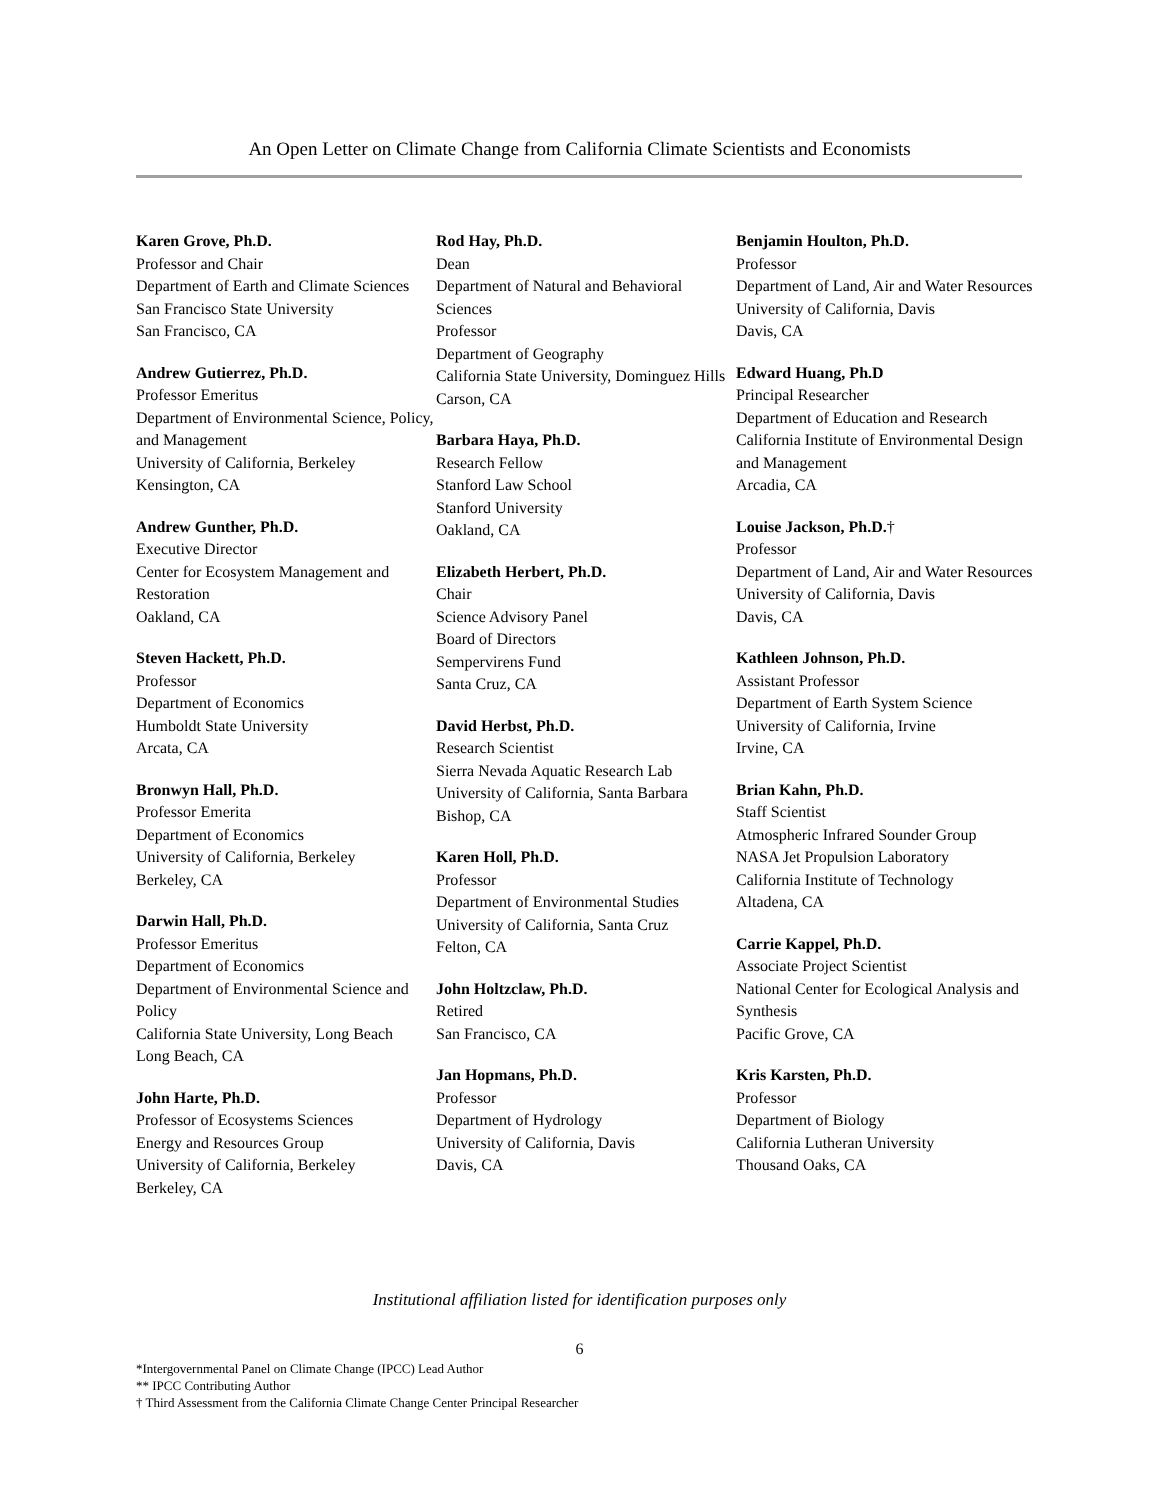An Open Letter on Climate Change from California Climate Scientists and Economists
Karen Grove, Ph.D.
Professor and Chair
Department of Earth and Climate Sciences
San Francisco State University
San Francisco, CA
Andrew Gutierrez, Ph.D.
Professor Emeritus
Department of Environmental Science, Policy, and Management
University of California, Berkeley
Kensington, CA
Andrew Gunther, Ph.D.
Executive Director
Center for Ecosystem Management and Restoration
Oakland, CA
Steven Hackett, Ph.D.
Professor
Department of Economics
Humboldt State University
Arcata, CA
Bronwyn Hall, Ph.D.
Professor Emerita
Department of Economics
University of California, Berkeley
Berkeley, CA
Darwin Hall, Ph.D.
Professor Emeritus
Department of Economics
Department of Environmental Science and Policy
California State University, Long Beach
Long Beach, CA
John Harte, Ph.D.
Professor of Ecosystems Sciences
Energy and Resources Group
University of California, Berkeley
Berkeley, CA
Rod Hay, Ph.D.
Dean
Department of Natural and Behavioral Sciences
Professor
Department of Geography
California State University, Dominguez Hills
Carson, CA
Barbara Haya, Ph.D.
Research Fellow
Stanford Law School
Stanford University
Oakland, CA
Elizabeth Herbert, Ph.D.
Chair
Science Advisory Panel
Board of Directors
Sempervirens Fund
Santa Cruz, CA
David Herbst, Ph.D.
Research Scientist
Sierra Nevada Aquatic Research Lab
University of California, Santa Barbara
Bishop, CA
Karen Holl, Ph.D.
Professor
Department of Environmental Studies
University of California, Santa Cruz
Felton, CA
John Holtzclaw, Ph.D.
Retired
San Francisco, CA
Jan Hopmans, Ph.D.
Professor
Department of Hydrology
University of California, Davis
Davis, CA
Benjamin Houlton, Ph.D.
Professor
Department of Land, Air and Water Resources
University of California, Davis
Davis, CA
Edward Huang, Ph.D
Principal Researcher
Department of Education and Research
California Institute of Environmental Design and Management
Arcadia, CA
Louise Jackson, Ph.D.†
Professor
Department of Land, Air and Water Resources
University of California, Davis
Davis, CA
Kathleen Johnson, Ph.D.
Assistant Professor
Department of Earth System Science
University of California, Irvine
Irvine, CA
Brian Kahn, Ph.D.
Staff Scientist
Atmospheric Infrared Sounder Group
NASA Jet Propulsion Laboratory
California Institute of Technology
Altadena, CA
Carrie Kappel, Ph.D.
Associate Project Scientist
National Center for Ecological Analysis and Synthesis
Pacific Grove, CA
Kris Karsten, Ph.D.
Professor
Department of Biology
California Lutheran University
Thousand Oaks, CA
Institutional affiliation listed for identification purposes only
6
*Intergovernmental Panel on Climate Change (IPCC) Lead Author
** IPCC Contributing Author
† Third Assessment from the California Climate Change Center Principal Researcher